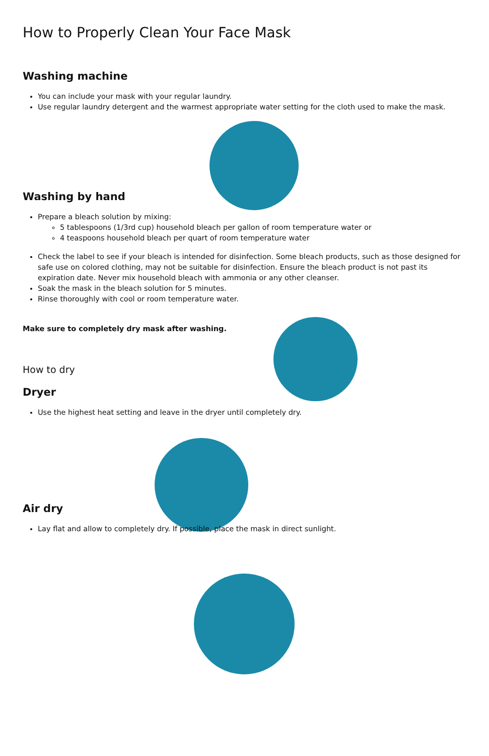How to Properly Clean Your Face Mask
Washing machine
You can include your mask with your regular laundry.
Use regular laundry detergent and the warmest appropriate water setting for the cloth used to make the mask.
Washing by hand
Prepare a bleach solution by mixing:
5 tablespoons (1/3rd cup) household bleach per gallon of room temperature water or
4 teaspoons household bleach per quart of room temperature water
Check the label to see if your bleach is intended for disinfection. Some bleach products, such as those designed for safe use on colored clothing, may not be suitable for disinfection. Ensure the bleach product is not past its expiration date. Never mix household bleach with ammonia or any other cleanser.
Soak the mask in the bleach solution for 5 minutes.
Rinse thoroughly with cool or room temperature water.
Make sure to completely dry mask after washing.
How to dry
Dryer
Use the highest heat setting and leave in the dryer until completely dry.
Air dry
Lay flat and allow to completely dry. If possible, place the mask in direct sunlight.